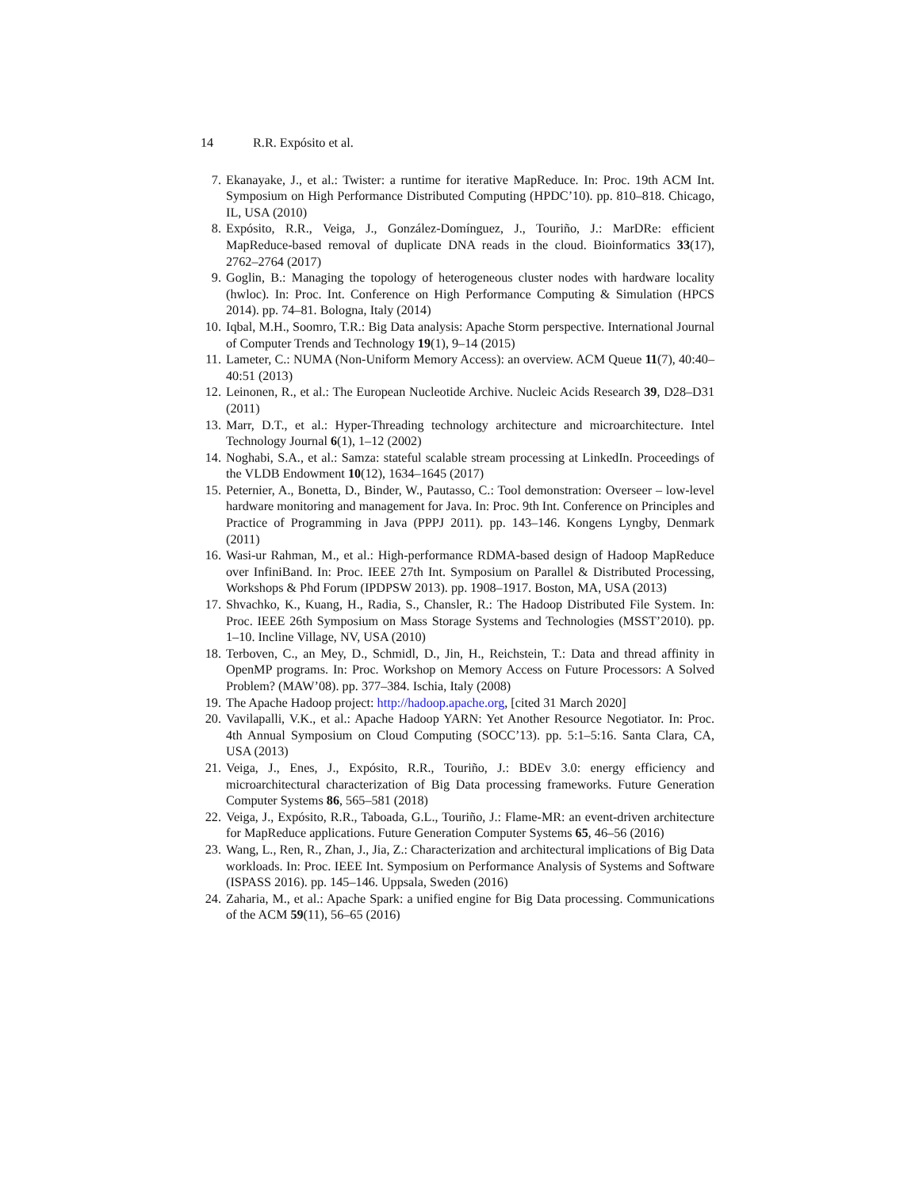14 R.R. Expósito et al.
7. Ekanayake, J., et al.: Twister: a runtime for iterative MapReduce. In: Proc. 19th ACM Int. Symposium on High Performance Distributed Computing (HPDC’10). pp. 810–818. Chicago, IL, USA (2010)
8. Expósito, R.R., Veiga, J., González-Domínguez, J., Touriño, J.: MarDRe: efficient MapReduce-based removal of duplicate DNA reads in the cloud. Bioinformatics 33(17), 2762–2764 (2017)
9. Goglin, B.: Managing the topology of heterogeneous cluster nodes with hardware locality (hwloc). In: Proc. Int. Conference on High Performance Computing & Simulation (HPCS 2014). pp. 74–81. Bologna, Italy (2014)
10.
Iqbal, M.H., Soomro, T.R.: Big Data analysis: Apache Storm perspective. International Journal of Computer Trends and Technology 19(1), 9–14 (2015)
11.
Lameter, C.: NUMA (Non-Uniform Memory Access): an overview. ACM Queue 11(7), 40:40–40:51 (2013)
12.
Leinonen, R., et al.: The European Nucleotide Archive. Nucleic Acids Research 39, D28–D31 (2011)
13.
Marr, D.T., et al.: Hyper-Threading technology architecture and microarchitecture. Intel Technology Journal 6(1), 1–12 (2002)
14.
Noghabi, S.A., et al.: Samza: stateful scalable stream processing at LinkedIn. Proceedings of the VLDB Endowment 10(12), 1634–1645 (2017)
15.
Peternier, A., Bonetta, D., Binder, W., Pautasso, C.: Tool demonstration: Overseer – low-level hardware monitoring and management for Java. In: Proc. 9th Int. Conference on Principles and Practice of Programming in Java (PPPJ 2011). pp. 143–146. Kongens Lyngby, Denmark (2011)
16.
Wasi-ur Rahman, M., et al.: High-performance RDMA-based design of Hadoop MapReduce over InfiniBand. In: Proc. IEEE 27th Int. Symposium on Parallel & Distributed Processing, Workshops & Phd Forum (IPDPSW 2013). pp. 1908–1917. Boston, MA, USA (2013)
17.
Shvachko, K., Kuang, H., Radia, S., Chansler, R.: The Hadoop Distributed File System. In: Proc. IEEE 26th Symposium on Mass Storage Systems and Technologies (MSST’2010). pp. 1–10. Incline Village, NV, USA (2010)
18.
Terboven, C., an Mey, D., Schmidl, D., Jin, H., Reichstein, T.: Data and thread affinity in OpenMP programs. In: Proc. Workshop on Memory Access on Future Processors: A Solved Problem? (MAW’08). pp. 377–384. Ischia, Italy (2008)
19.
The Apache Hadoop project: http://hadoop.apache.org, [cited 31 March 2020]
20.
Vavilapalli, V.K., et al.: Apache Hadoop YARN: Yet Another Resource Negotiator. In: Proc. 4th Annual Symposium on Cloud Computing (SOCC’13). pp. 5:1–5:16. Santa Clara, CA, USA (2013)
21.
Veiga, J., Enes, J., Expósito, R.R., Touriño, J.: BDEv 3.0: energy efficiency and microarchitectural characterization of Big Data processing frameworks. Future Generation Computer Systems 86, 565–581 (2018)
22.
Veiga, J., Expósito, R.R., Taboada, G.L., Touriño, J.: Flame-MR: an event-driven architecture for MapReduce applications. Future Generation Computer Systems 65, 46–56 (2016)
23.
Wang, L., Ren, R., Zhan, J., Jia, Z.: Characterization and architectural implications of Big Data workloads. In: Proc. IEEE Int. Symposium on Performance Analysis of Systems and Software (ISPASS 2016). pp. 145–146. Uppsala, Sweden (2016)
24.
Zaharia, M., et al.: Apache Spark: a unified engine for Big Data processing. Communications of the ACM 59(11), 56–65 (2016)